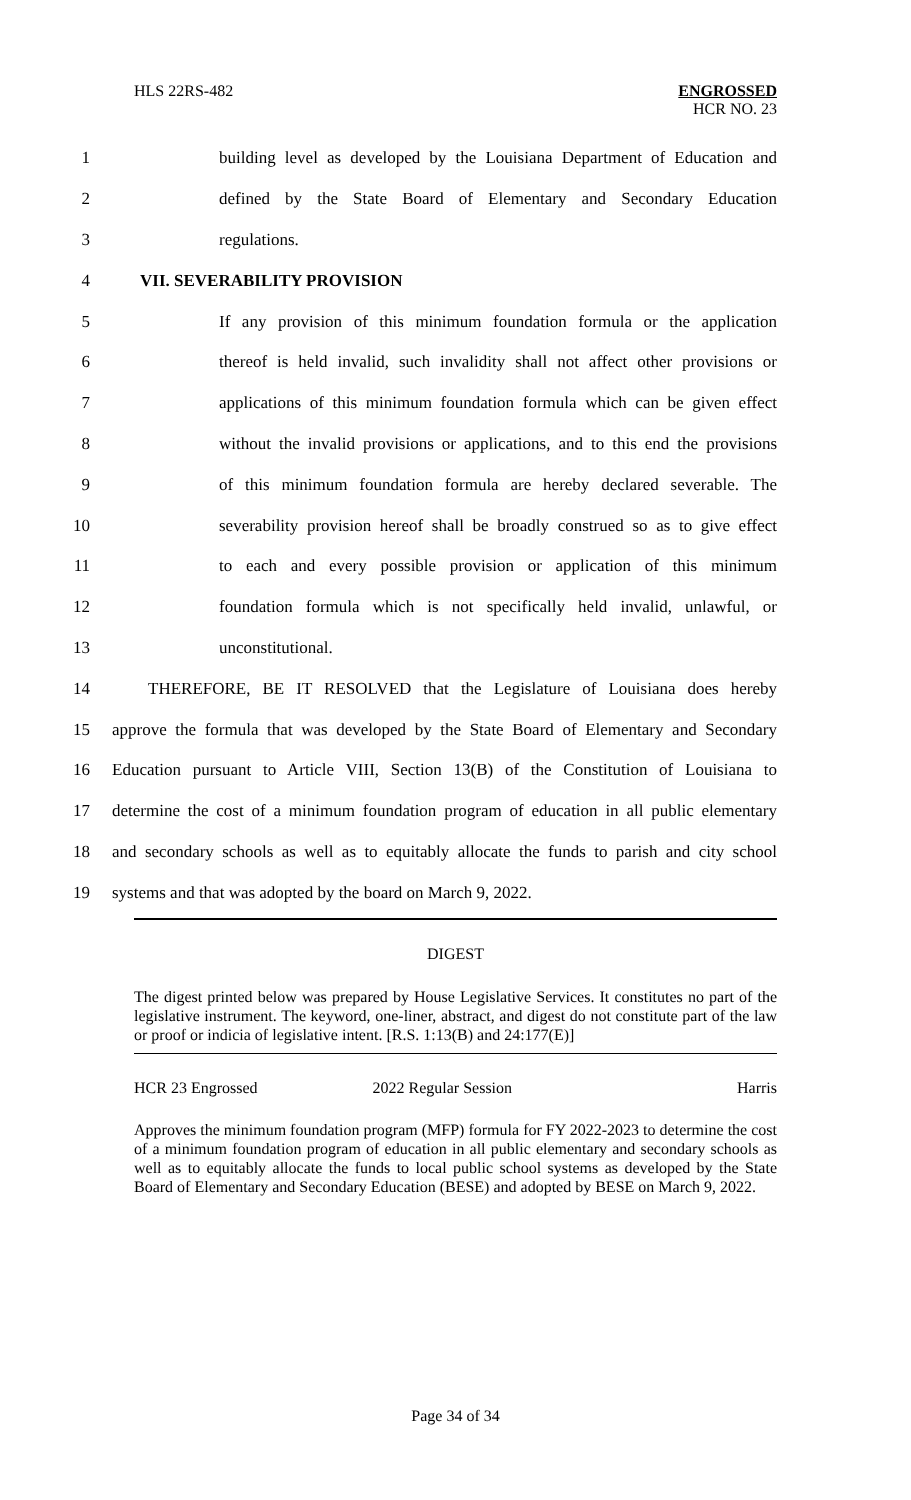HLS 22RS-482
ENGROSSED
HCR NO. 23
1 building level as developed by the Louisiana Department of Education and
2 defined by the State Board of Elementary and Secondary Education
3 regulations.
4 VII. SEVERABILITY PROVISION
5 If any provision of this minimum foundation formula or the application
6 thereof is held invalid, such invalidity shall not affect other provisions or
7 applications of this minimum foundation formula which can be given effect
8 without the invalid provisions or applications, and to this end the provisions
9 of this minimum foundation formula are hereby declared severable. The
10 severability provision hereof shall be broadly construed so as to give effect
11 to each and every possible provision or application of this minimum
12 foundation formula which is not specifically held invalid, unlawful, or
13 unconstitutional.
14 THEREFORE, BE IT RESOLVED that the Legislature of Louisiana does hereby
15 approve the formula that was developed by the State Board of Elementary and Secondary
16 Education pursuant to Article VIII, Section 13(B) of the Constitution of Louisiana to
17 determine the cost of a minimum foundation program of education in all public elementary
18 and secondary schools as well as to equitably allocate the funds to parish and city school
19 systems and that was adopted by the board on March 9, 2022.
DIGEST
The digest printed below was prepared by House Legislative Services. It constitutes no part of the legislative instrument. The keyword, one-liner, abstract, and digest do not constitute part of the law or proof or indicia of legislative intent. [R.S. 1:13(B) and 24:177(E)]
HCR 23 Engrossed 2022 Regular Session Harris
Approves the minimum foundation program (MFP) formula for FY 2022-2023 to determine the cost of a minimum foundation program of education in all public elementary and secondary schools as well as to equitably allocate the funds to local public school systems as developed by the State Board of Elementary and Secondary Education (BESE) and adopted by BESE on March 9, 2022.
Page 34 of 34